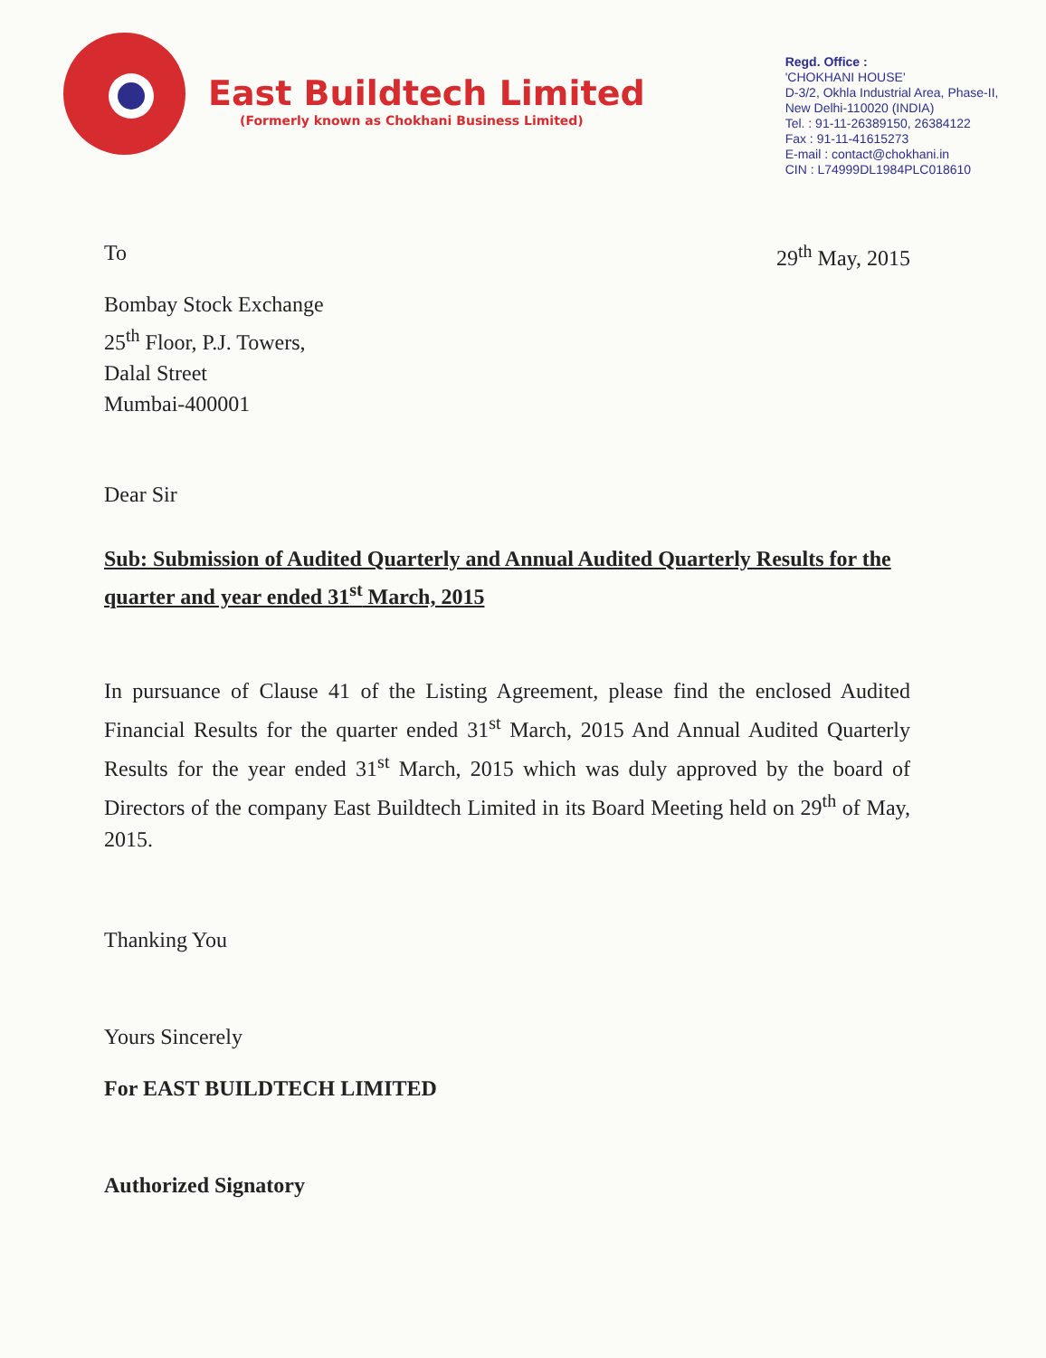East Buildtech Limited
(Formerly known as Chokhani Business Limited)
Regd. Office :
'CHOKHANI HOUSE'
D-3/2, Okhla Industrial Area, Phase-II,
New Delhi-110020 (INDIA)
Tel. : 91-11-26389150, 26384122
Fax : 91-11-41615273
E-mail : contact@chokhani.in
CIN : L74999DL1984PLC018610
To 29<sup>th</sup> May, 2015
Bombay Stock Exchange
25<sup>th</sup> Floor, P.J. Towers,
Dalal Street
Mumbai-400001
Dear Sir
Sub: Submission of Audited Quarterly and Annual Audited Quarterly Results for the quarter and year ended 31<sup>st</sup> March, 2015
In pursuance of Clause 41 of the Listing Agreement, please find the enclosed Audited Financial Results for the quarter ended 31<sup>st</sup> March, 2015 And Annual Audited Quarterly Results for the year ended 31<sup>st</sup> March, 2015 which was duly approved by the board of Directors of the company East Buildtech Limited in its Board Meeting held on 29<sup>th</sup> of May, 2015.
Thanking You
Yours Sincerely
For EAST BUILDTECH LIMITED
Authorized Signatory